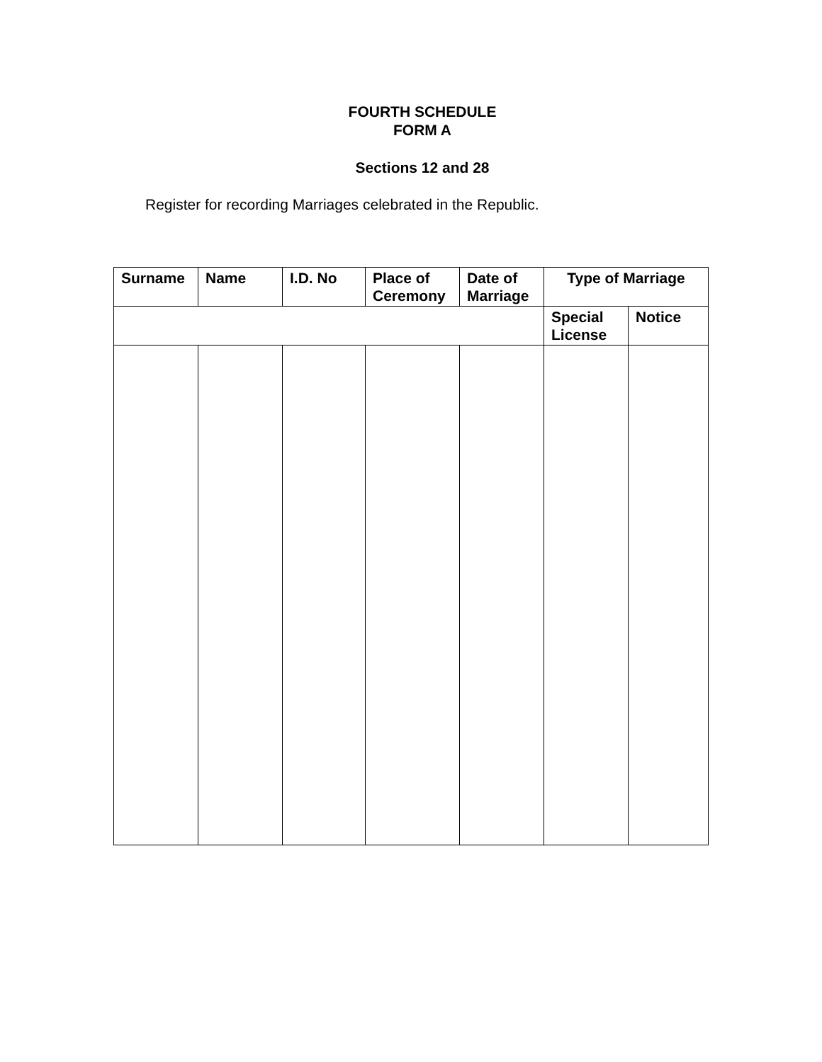FOURTH SCHEDULE
FORM A
Sections 12 and 28
Register for recording Marriages celebrated in the Republic.
| Surname | Name | I.D. No | Place of Ceremony | Date of Marriage | Type of Marriage | |
| --- | --- | --- | --- | --- | --- | --- |
| | | | | | Special License | Notice |